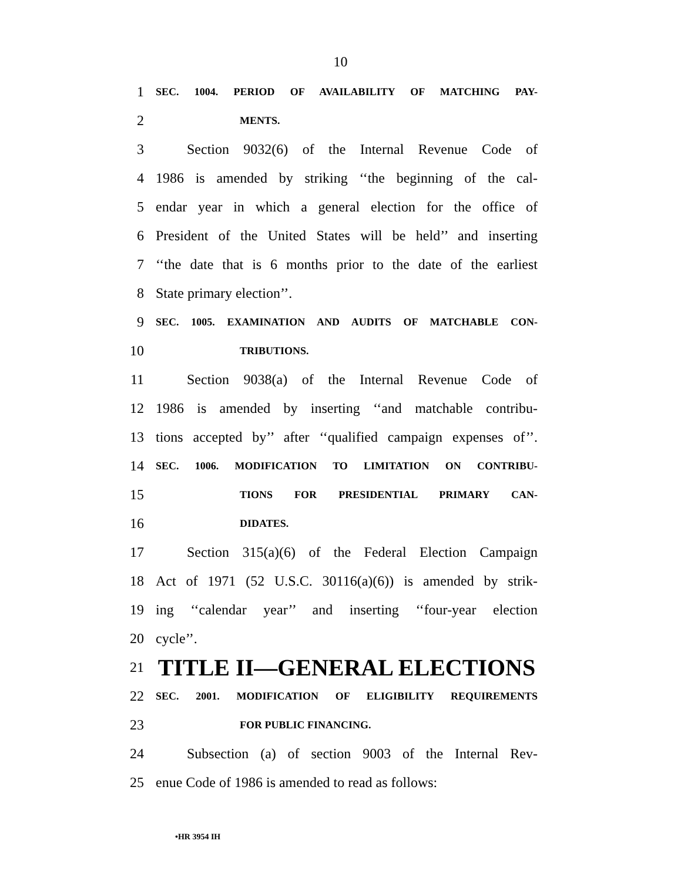10
1 SEC. 1004. PERIOD OF AVAILABILITY OF MATCHING PAY-
2 MENTS.
3 Section 9032(6) of the Internal Revenue Code of
4 1986 is amended by striking ‘‘the beginning of the cal-
5 endar year in which a general election for the office of
6 President of the United States will be held’’ and inserting
7 ‘‘the date that is 6 months prior to the date of the earliest
8 State primary election’’.
9 SEC. 1005. EXAMINATION AND AUDITS OF MATCHABLE CON-
10 TRIBUTIONS.
11 Section 9038(a) of the Internal Revenue Code of
12 1986 is amended by inserting ‘‘and matchable contribu-
13 tions accepted by’’ after ‘‘qualified campaign expenses of’’.
14 SEC. 1006. MODIFICATION TO LIMITATION ON CONTRIBU-
15 TIONS FOR PRESIDENTIAL PRIMARY CAN-
16 DIDATES.
17 Section 315(a)(6) of the Federal Election Campaign
18 Act of 1971 (52 U.S.C. 30116(a)(6)) is amended by strik-
19 ing ‘‘calendar year’’ and inserting ‘‘four-year election
20 cycle’’.
21 TITLE II—GENERAL ELECTIONS
22 SEC. 2001. MODIFICATION OF ELIGIBILITY REQUIREMENTS
23 FOR PUBLIC FINANCING.
24 Subsection (a) of section 9003 of the Internal Rev-
25 enue Code of 1986 is amended to read as follows:
•HR 3954 IH